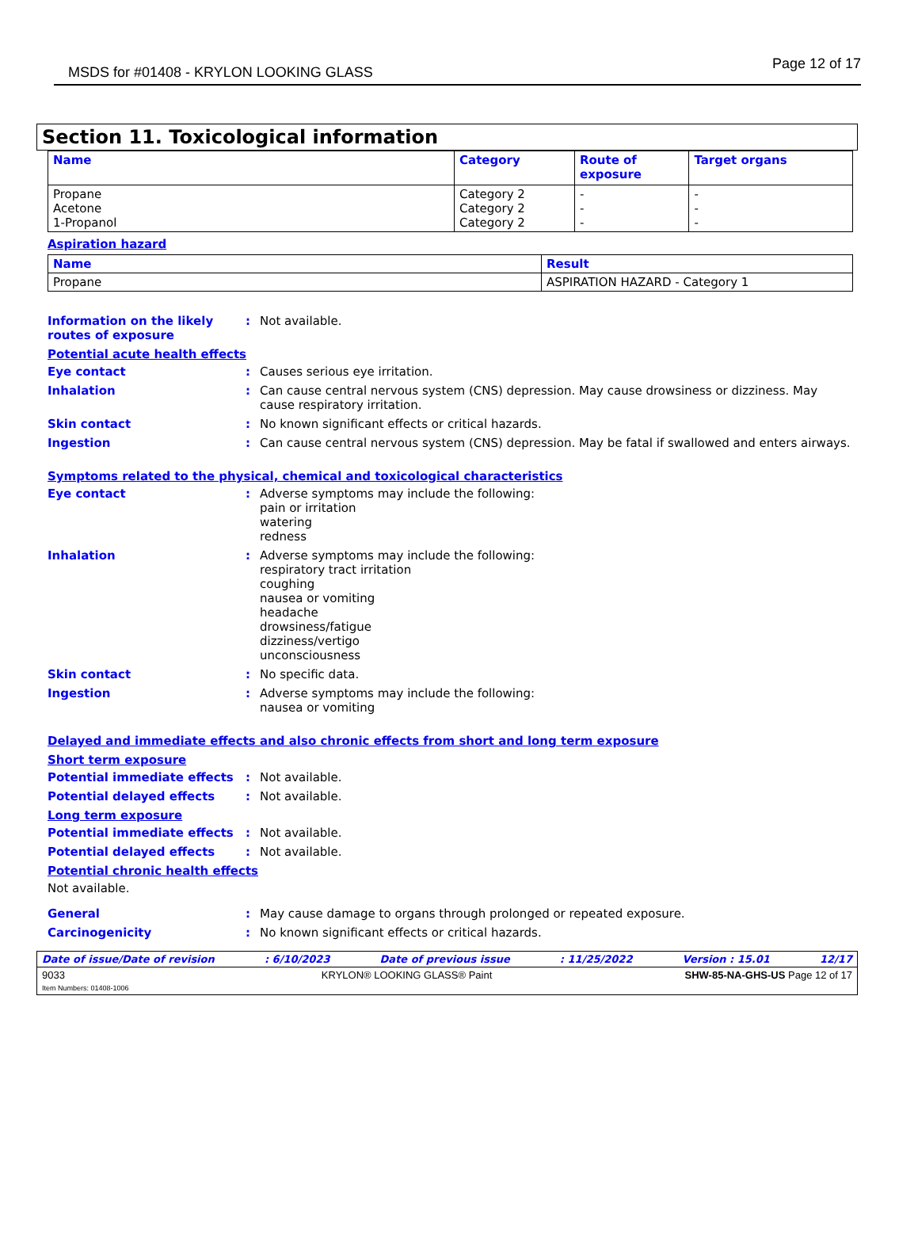MSDS for #01408 - KRYLON LOOKING GLASS Page 12 of 17
Section 11. Toxicological information
| Name | Category | Route of exposure | Target organs |
| --- | --- | --- | --- |
| Propane Acetone 1-Propanol | Category 2 Category 2 Category 2 | - - - | - - - |
Aspiration hazard
| Name | Result |
| --- | --- |
| Propane | ASPIRATION HAZARD - Category 1 |
Information on the likely routes of exposure
: Not available.
Potential acute health effects
Eye contact : Causes serious eye irritation.
Inhalation : Can cause central nervous system (CNS) depression. May cause drowsiness or dizziness. May cause respiratory irritation.
Skin contact : No known significant effects or critical hazards.
Ingestion : Can cause central nervous system (CNS) depression. May be fatal if swallowed and enters airways.
Symptoms related to the physical, chemical and toxicological characteristics
Eye contact : Adverse symptoms may include the following:
pain or irritation
watering
redness
Inhalation : Adverse symptoms may include the following:
respiratory tract irritation
coughing
nausea or vomiting
headache
drowsiness/fatigue
dizziness/vertigo
unconsciousness
Skin contact : No specific data.
Ingestion : Adverse symptoms may include the following:
nausea or vomiting
Delayed and immediate effects and also chronic effects from short and long term exposure
Short term exposure
Potential immediate effects : Not available.
Potential delayed effects : Not available.
Long term exposure
Potential immediate effects : Not available.
Potential delayed effects : Not available.
Potential chronic health effects
Not available.
General : May cause damage to organs through prolonged or repeated exposure.
Carcinogenicity : No known significant effects or critical hazards.
Date of issue/Date of revision: 6/10/2023 Date of previous issue: 11/25/2022 Version : 15.01 12/17
9033
Item Numbers: 01408-1006 KRYLON® LOOKING GLASS® Paint SHW-85-NA-GHS-US Page 12 of 17